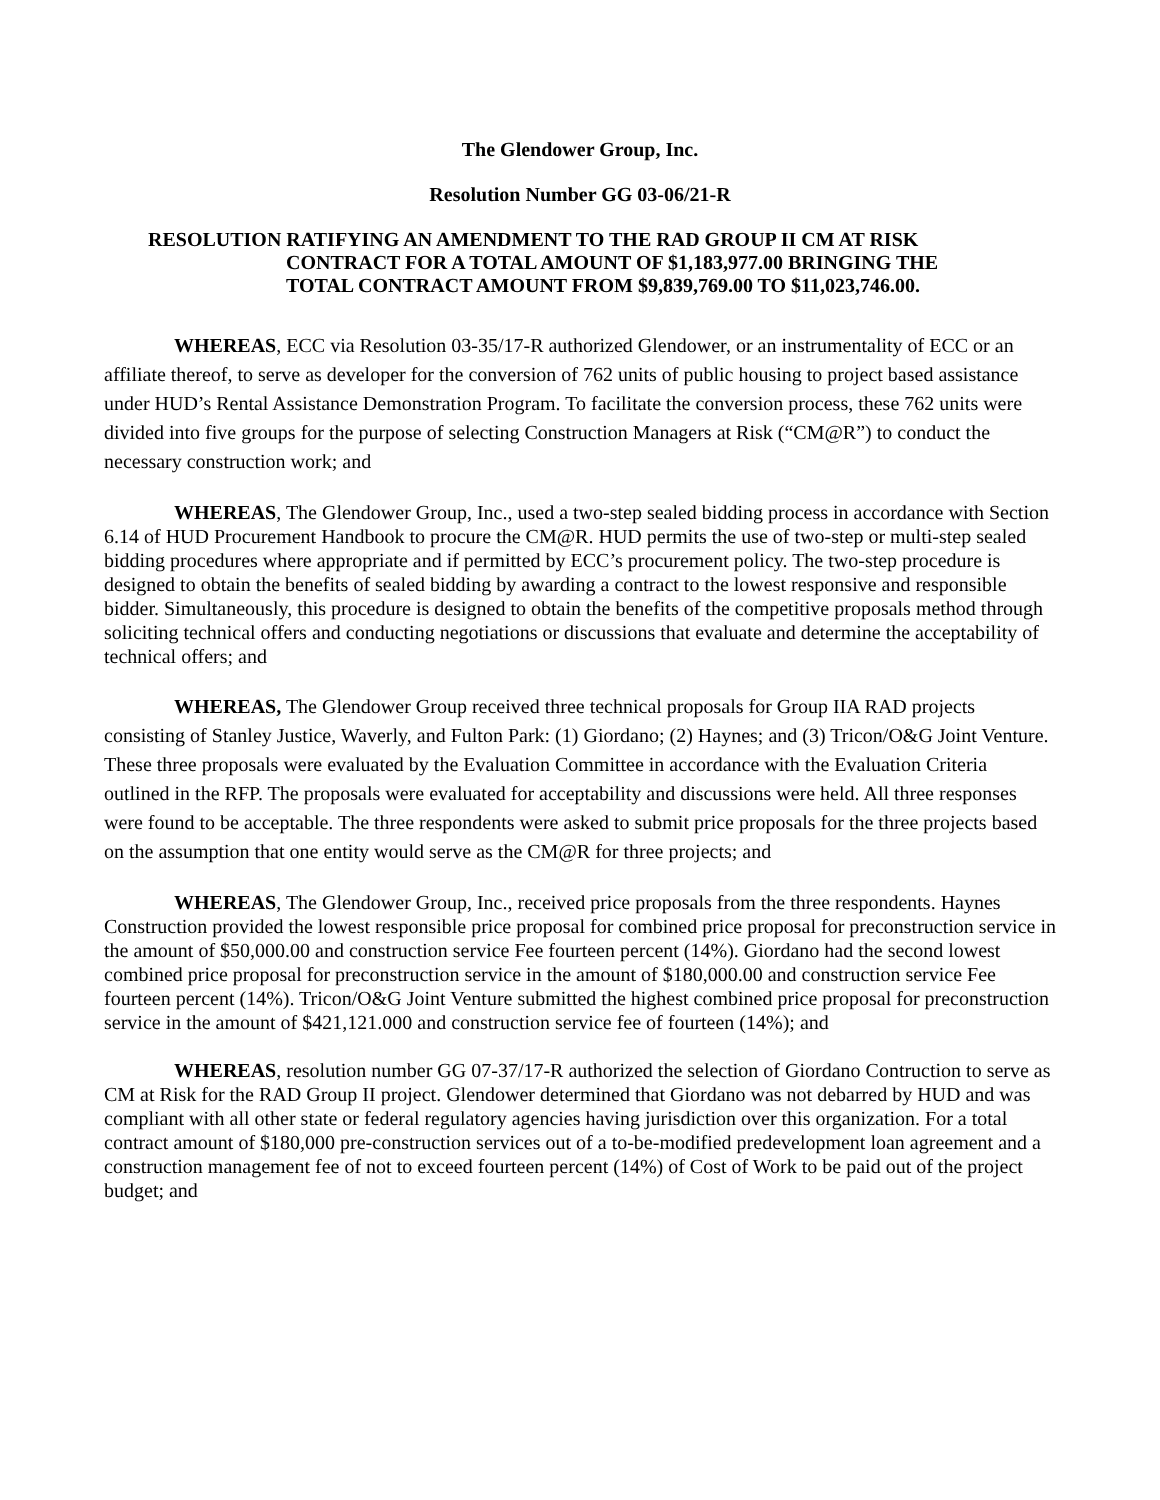The Glendower Group, Inc.
Resolution Number GG 03-06/21-R
RESOLUTION RATIFYING AN AMENDMENT TO THE RAD GROUP II CM AT RISK
CONTRACT FOR A TOTAL AMOUNT OF $1,183,977.00 BRINGING THE
TOTAL CONTRACT AMOUNT FROM $9,839,769.00 TO $11,023,746.00.
WHEREAS, ECC via Resolution 03-35/17-R authorized Glendower, or an instrumentality of ECC or an affiliate thereof, to serve as developer for the conversion of 762 units of public housing to project based assistance under HUD’s Rental Assistance Demonstration Program. To facilitate the conversion process, these 762 units were divided into five groups for the purpose of selecting Construction Managers at Risk (“CM@R”) to conduct the necessary construction work; and
WHEREAS, The Glendower Group, Inc., used a two-step sealed bidding process in accordance with Section 6.14 of HUD Procurement Handbook to procure the CM@R. HUD permits the use of two-step or multi-step sealed bidding procedures where appropriate and if permitted by ECC’s procurement policy. The two-step procedure is designed to obtain the benefits of sealed bidding by awarding a contract to the lowest responsive and responsible bidder. Simultaneously, this procedure is designed to obtain the benefits of the competitive proposals method through soliciting technical offers and conducting negotiations or discussions that evaluate and determine the acceptability of technical offers; and
WHEREAS, The Glendower Group received three technical proposals for Group IIA RAD projects consisting of Stanley Justice, Waverly, and Fulton Park: (1) Giordano; (2) Haynes; and (3) Tricon/O&G Joint Venture. These three proposals were evaluated by the Evaluation Committee in accordance with the Evaluation Criteria outlined in the RFP. The proposals were evaluated for acceptability and discussions were held. All three responses were found to be acceptable. The three respondents were asked to submit price proposals for the three projects based on the assumption that one entity would serve as the CM@R for three projects; and
WHEREAS, The Glendower Group, Inc., received price proposals from the three respondents. Haynes Construction provided the lowest responsible price proposal for combined price proposal for preconstruction service in the amount of $50,000.00 and construction service Fee fourteen percent (14%). Giordano had the second lowest combined price proposal for preconstruction service in the amount of $180,000.00 and construction service Fee fourteen percent (14%). Tricon/O&G Joint Venture submitted the highest combined price proposal for preconstruction service in the amount of $421,121.000 and construction service fee of fourteen (14%); and
WHEREAS, resolution number GG 07-37/17-R authorized the selection of Giordano Contruction to serve as CM at Risk for the RAD Group II project. Glendower determined that Giordano was not debarred by HUD and was compliant with all other state or federal regulatory agencies having jurisdiction over this organization. For a total contract amount of $180,000 pre-construction services out of a to-be-modified predevelopment loan agreement and a construction management fee of not to exceed fourteen percent (14%) of Cost of Work to be paid out of the project budget; and